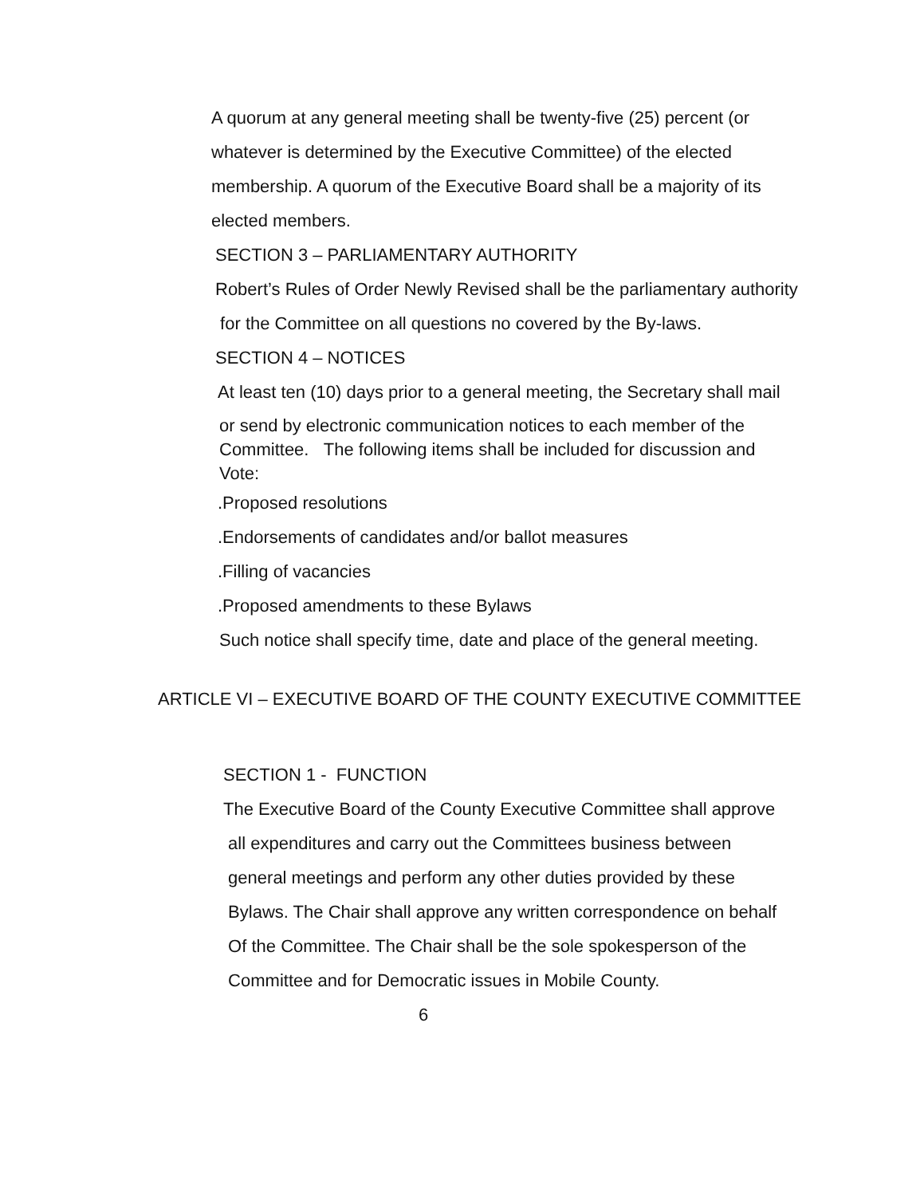A quorum at any general meeting shall be twenty-five (25) percent (or
whatever is determined by the Executive Committee) of the elected
membership. A quorum of the Executive Board shall be a majority of its
elected members.
SECTION 3 – PARLIAMENTARY AUTHORITY
Robert’s Rules of Order Newly Revised shall be the parliamentary authority
for the Committee on all questions no covered by the By-laws.
SECTION 4 – NOTICES
At least ten (10) days prior to a general meeting, the Secretary shall mail
or send by electronic communication notices to each member of the
Committee. The following items shall be included for discussion and
Vote:
.Proposed resolutions
.Endorsements of candidates and/or ballot measures
.Filling of vacancies
.Proposed amendments to these Bylaws
Such notice shall specify time, date and place of the general meeting.
ARTICLE VI – EXECUTIVE BOARD OF THE COUNTY EXECUTIVE COMMITTEE
SECTION 1 - FUNCTION
The Executive Board of the County Executive Committee shall approve
all expenditures and carry out the Committees business between
general meetings and perform any other duties provided by these
Bylaws. The Chair shall approve any written correspondence on behalf
Of the Committee. The Chair shall be the sole spokesperson of the
Committee and for Democratic issues in Mobile County.
6